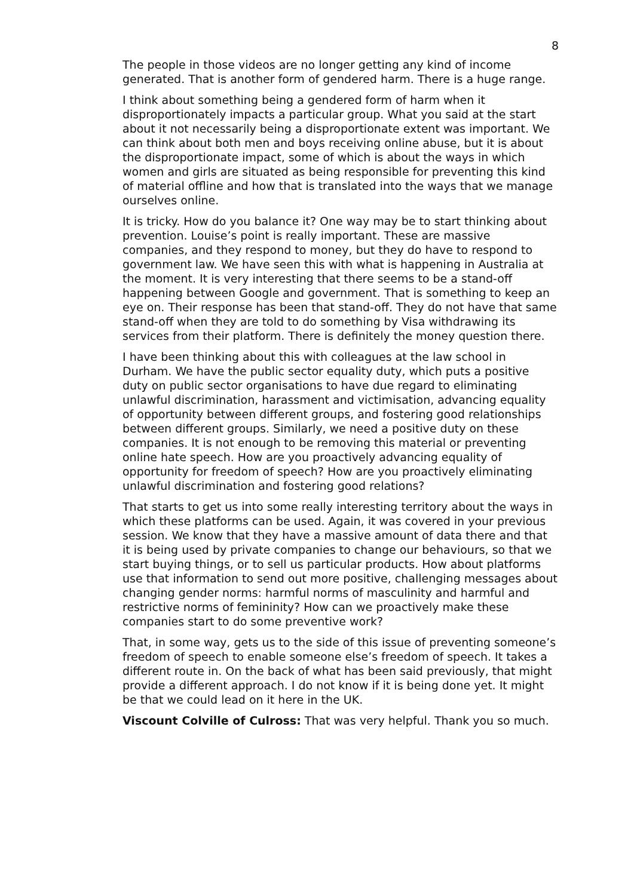8
The people in those videos are no longer getting any kind of income generated. That is another form of gendered harm. There is a huge range.
I think about something being a gendered form of harm when it disproportionately impacts a particular group. What you said at the start about it not necessarily being a disproportionate extent was important. We can think about both men and boys receiving online abuse, but it is about the disproportionate impact, some of which is about the ways in which women and girls are situated as being responsible for preventing this kind of material offline and how that is translated into the ways that we manage ourselves online.
It is tricky. How do you balance it? One way may be to start thinking about prevention. Louise’s point is really important. These are massive companies, and they respond to money, but they do have to respond to government law. We have seen this with what is happening in Australia at the moment. It is very interesting that there seems to be a stand-off happening between Google and government. That is something to keep an eye on. Their response has been that stand-off. They do not have that same stand-off when they are told to do something by Visa withdrawing its services from their platform. There is definitely the money question there.
I have been thinking about this with colleagues at the law school in Durham. We have the public sector equality duty, which puts a positive duty on public sector organisations to have due regard to eliminating unlawful discrimination, harassment and victimisation, advancing equality of opportunity between different groups, and fostering good relationships between different groups. Similarly, we need a positive duty on these companies. It is not enough to be removing this material or preventing online hate speech. How are you proactively advancing equality of opportunity for freedom of speech? How are you proactively eliminating unlawful discrimination and fostering good relations?
That starts to get us into some really interesting territory about the ways in which these platforms can be used. Again, it was covered in your previous session. We know that they have a massive amount of data there and that it is being used by private companies to change our behaviours, so that we start buying things, or to sell us particular products. How about platforms use that information to send out more positive, challenging messages about changing gender norms: harmful norms of masculinity and harmful and restrictive norms of femininity? How can we proactively make these companies start to do some preventive work?
That, in some way, gets us to the side of this issue of preventing someone’s freedom of speech to enable someone else’s freedom of speech. It takes a different route in. On the back of what has been said previously, that might provide a different approach. I do not know if it is being done yet. It might be that we could lead on it here in the UK.
Viscount Colville of Culross: That was very helpful. Thank you so much.